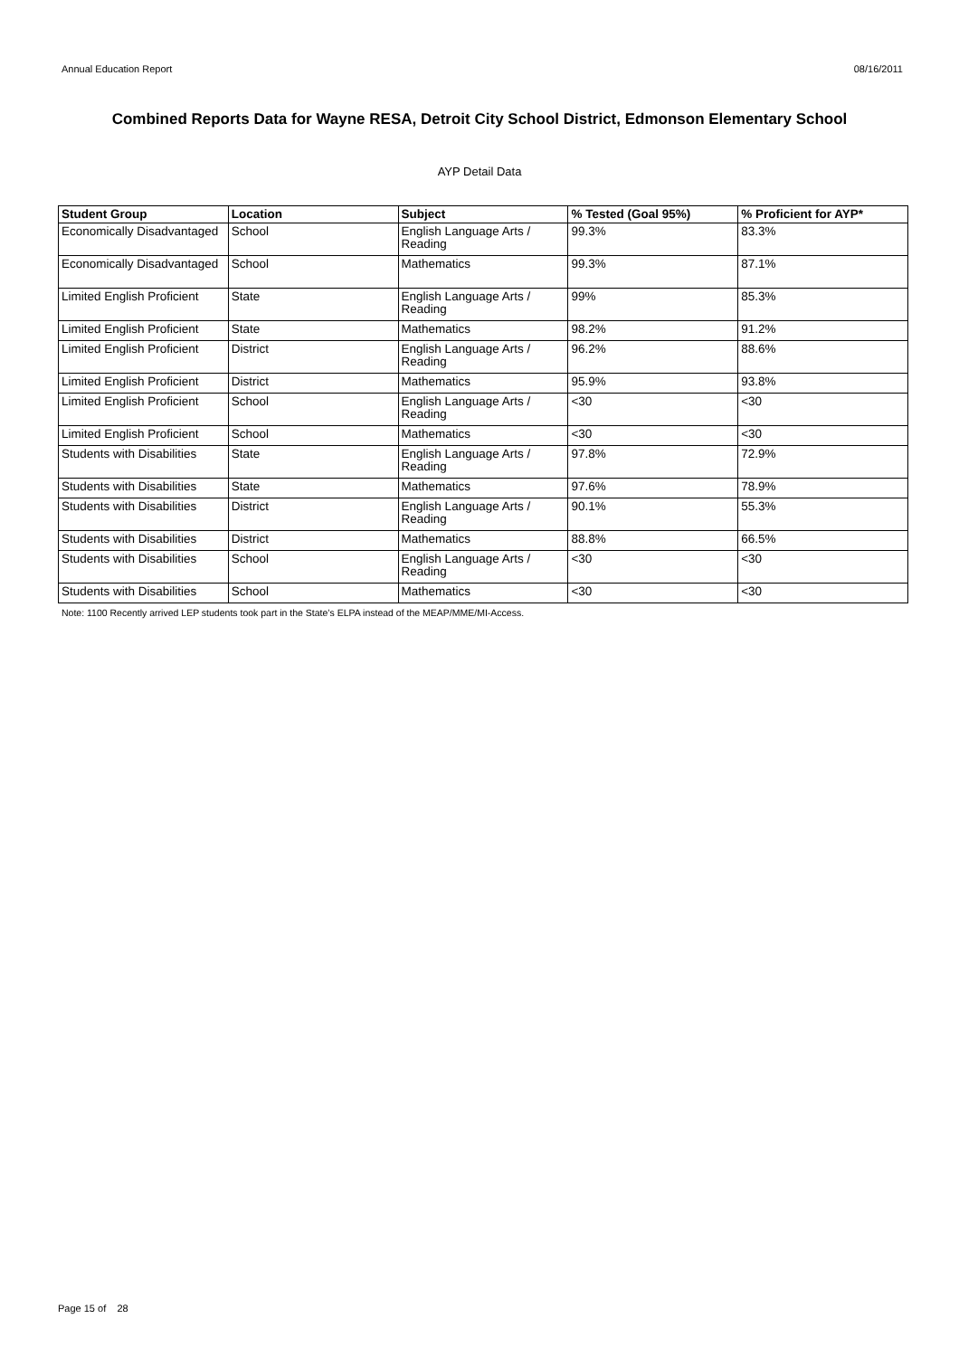Annual Education Report 08/16/2011
Combined Reports Data for Wayne RESA, Detroit City School District, Edmonson Elementary School
AYP Detail Data
| Student Group | Location | Subject | % Tested (Goal 95%) | % Proficient for AYP* |
| --- | --- | --- | --- | --- |
| Economically Disadvantaged | School | English Language Arts / Reading | 99.3% | 83.3% |
| Economically Disadvantaged | School | Mathematics | 99.3% | 87.1% |
| Limited English Proficient | State | English Language Arts / Reading | 99% | 85.3% |
| Limited English Proficient | State | Mathematics | 98.2% | 91.2% |
| Limited English Proficient | District | English Language Arts / Reading | 96.2% | 88.6% |
| Limited English Proficient | District | Mathematics | 95.9% | 93.8% |
| Limited English Proficient | School | English Language Arts / Reading | <30 | <30 |
| Limited English Proficient | School | Mathematics | <30 | <30 |
| Students with Disabilities | State | English Language Arts / Reading | 97.8% | 72.9% |
| Students with Disabilities | State | Mathematics | 97.6% | 78.9% |
| Students with Disabilities | District | English Language Arts / Reading | 90.1% | 55.3% |
| Students with Disabilities | District | Mathematics | 88.8% | 66.5% |
| Students with Disabilities | School | English Language Arts / Reading | <30 | <30 |
| Students with Disabilities | School | Mathematics | <30 | <30 |
Note: 1100 Recently arrived LEP students took part in the State’s ELPA instead of the MEAP/MME/MI-Access.
Page 15 of 28